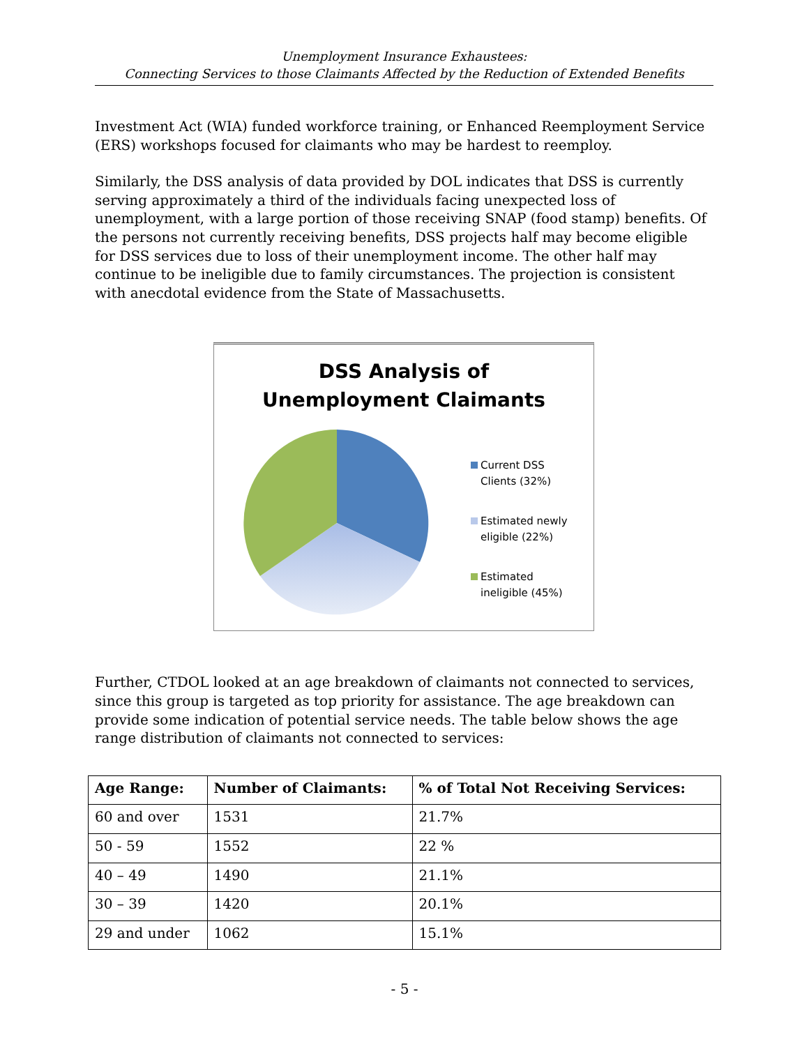Unemployment Insurance Exhaustees:
Connecting Services to those Claimants Affected by the Reduction of Extended Benefits
Investment Act (WIA) funded workforce training, or Enhanced Reemployment Service (ERS) workshops focused for claimants who may be hardest to reemploy.
Similarly, the DSS analysis of data provided by DOL indicates that DSS is currently serving approximately a third of the individuals facing unexpected loss of unemployment, with a large portion of those receiving SNAP (food stamp) benefits. Of the persons not currently receiving benefits, DSS projects half may become eligible for DSS services due to loss of their unemployment income. The other half may continue to be ineligible due to family circumstances. The projection is consistent with anecdotal evidence from the State of Massachusetts.
DSS Analysis of
Unemployment Claimants
Current DSS
Clients (32%)
Estimated newly
eligible (22%)
Estimated
ineligible (45%)
Further, CTDOL looked at an age breakdown of claimants not connected to services, since this group is targeted as top priority for assistance. The age breakdown can provide some indication of potential service needs. The table below shows the age range distribution of claimants not connected to services:
| Age Range: | Number of Claimants: | % of Total Not Receiving Services: |
| --- | --- | --- |
| 60 and over | 1531 | 21.7% |
| 50 - 59 | 1552 | 22 % |
| 40 – 49 | 1490 | 21.1% |
| 30 – 39 | 1420 | 20.1% |
| 29 and under | 1062 | 15.1% |
- 5 -